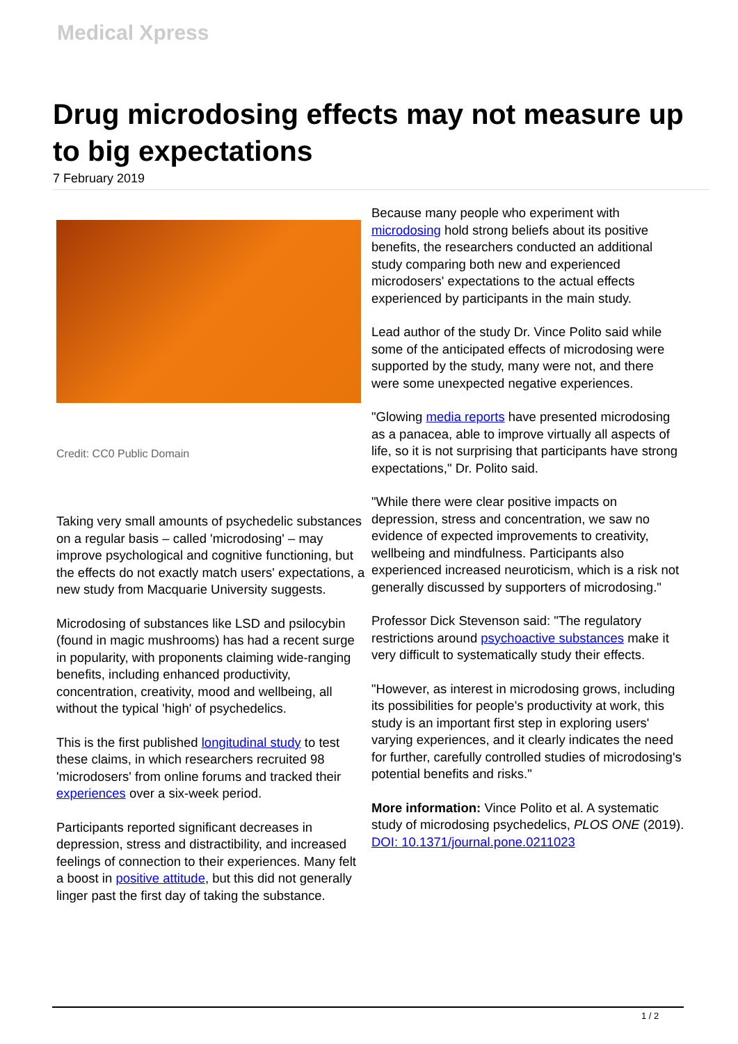Medical Xpress
Drug microdosing effects may not measure up to big expectations
7 February 2019
Credit: CC0 Public Domain
Taking very small amounts of psychedelic substances on a regular basis – called 'microdosing' – may improve psychological and cognitive functioning, but the effects do not exactly match users' expectations, a new study from Macquarie University suggests.
Microdosing of substances like LSD and psilocybin (found in magic mushrooms) has had a recent surge in popularity, with proponents claiming wide-ranging benefits, including enhanced productivity, concentration, creativity, mood and wellbeing, all without the typical 'high' of psychedelics.
This is the first published longitudinal study to test these claims, in which researchers recruited 98 'microdosers' from online forums and tracked their experiences over a six-week period.
Participants reported significant decreases in depression, stress and distractibility, and increased feelings of connection to their experiences. Many felt a boost in positive attitude, but this did not generally linger past the first day of taking the substance.
Because many people who experiment with microdosing hold strong beliefs about its positive benefits, the researchers conducted an additional study comparing both new and experienced microdosers' expectations to the actual effects experienced by participants in the main study.
Lead author of the study Dr. Vince Polito said while some of the anticipated effects of microdosing were supported by the study, many were not, and there were some unexpected negative experiences.
"Glowing media reports have presented microdosing as a panacea, able to improve virtually all aspects of life, so it is not surprising that participants have strong expectations," Dr. Polito said.
"While there were clear positive impacts on depression, stress and concentration, we saw no evidence of expected improvements to creativity, wellbeing and mindfulness. Participants also experienced increased neuroticism, which is a risk not generally discussed by supporters of microdosing."
Professor Dick Stevenson said: "The regulatory restrictions around psychoactive substances make it very difficult to systematically study their effects.
"However, as interest in microdosing grows, including its possibilities for people's productivity at work, this study is an important first step in exploring users' varying experiences, and it clearly indicates the need for further, carefully controlled studies of microdosing's potential benefits and risks."
More information: Vince Polito et al. A systematic study of microdosing psychedelics, PLOS ONE (2019). DOI: 10.1371/journal.pone.0211023
1 / 2